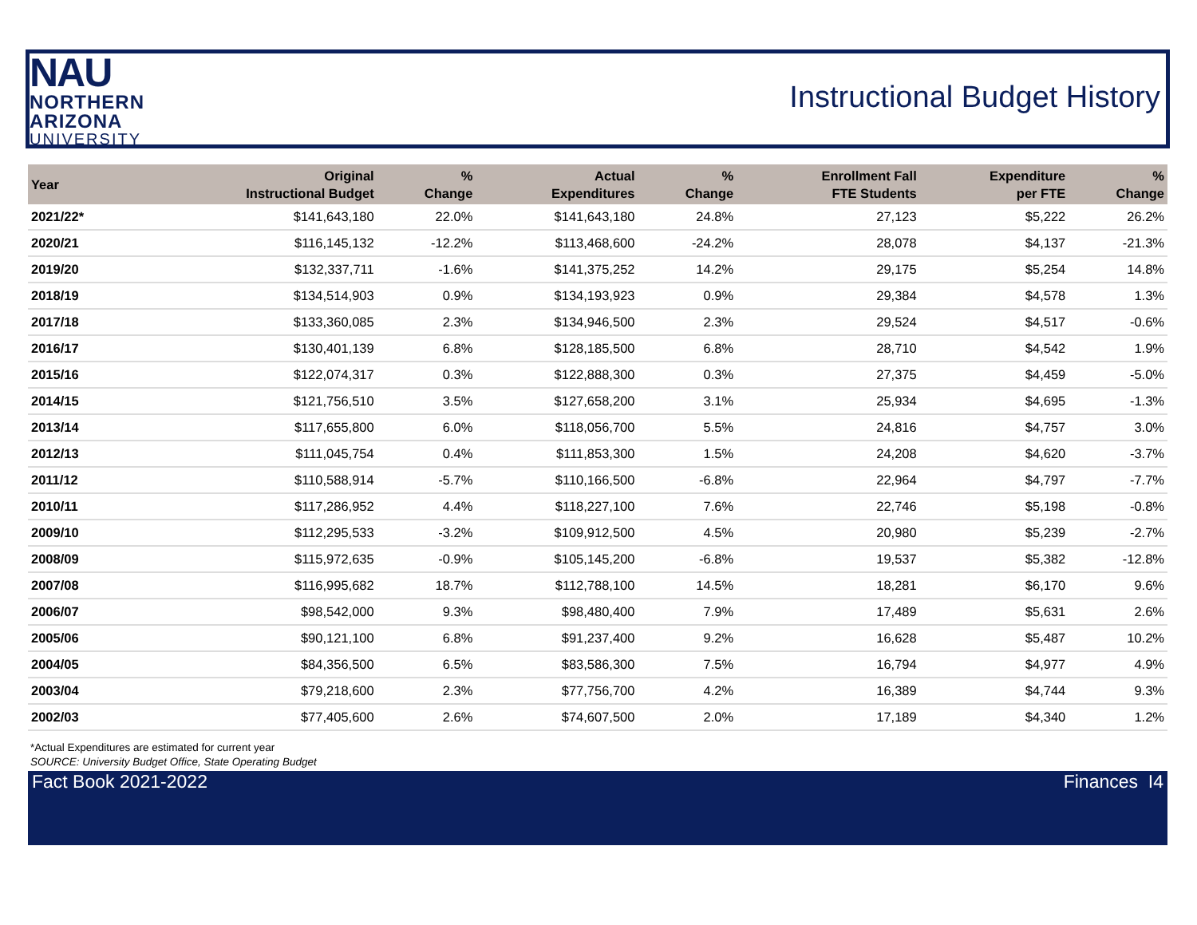NAU
NORTHERN
ARIZONA
UNIVERSITY
Instructional Budget History
| Year | Original Instructional Budget | % Change | Actual Expenditures | % Change | Enrollment Fall FTE Students | Expenditure per FTE | % Change |
| --- | --- | --- | --- | --- | --- | --- | --- |
| 2021/22* | $141,643,180 | 22.0% | $141,643,180 | 24.8% | 27,123 | $5,222 | 26.2% |
| 2020/21 | $116,145,132 | -12.2% | $113,468,600 | -24.2% | 28,078 | $4,137 | -21.3% |
| 2019/20 | $132,337,711 | -1.6% | $141,375,252 | 14.2% | 29,175 | $5,254 | 14.8% |
| 2018/19 | $134,514,903 | 0.9% | $134,193,923 | 0.9% | 29,384 | $4,578 | 1.3% |
| 2017/18 | $133,360,085 | 2.3% | $134,946,500 | 2.3% | 29,524 | $4,517 | -0.6% |
| 2016/17 | $130,401,139 | 6.8% | $128,185,500 | 6.8% | 28,710 | $4,542 | 1.9% |
| 2015/16 | $122,074,317 | 0.3% | $122,888,300 | 0.3% | 27,375 | $4,459 | -5.0% |
| 2014/15 | $121,756,510 | 3.5% | $127,658,200 | 3.1% | 25,934 | $4,695 | -1.3% |
| 2013/14 | $117,655,800 | 6.0% | $118,056,700 | 5.5% | 24,816 | $4,757 | 3.0% |
| 2012/13 | $111,045,754 | 0.4% | $111,853,300 | 1.5% | 24,208 | $4,620 | -3.7% |
| 2011/12 | $110,588,914 | -5.7% | $110,166,500 | -6.8% | 22,964 | $4,797 | -7.7% |
| 2010/11 | $117,286,952 | 4.4% | $118,227,100 | 7.6% | 22,746 | $5,198 | -0.8% |
| 2009/10 | $112,295,533 | -3.2% | $109,912,500 | 4.5% | 20,980 | $5,239 | -2.7% |
| 2008/09 | $115,972,635 | -0.9% | $105,145,200 | -6.8% | 19,537 | $5,382 | -12.8% |
| 2007/08 | $116,995,682 | 18.7% | $112,788,100 | 14.5% | 18,281 | $6,170 | 9.6% |
| 2006/07 | $98,542,000 | 9.3% | $98,480,400 | 7.9% | 17,489 | $5,631 | 2.6% |
| 2005/06 | $90,121,100 | 6.8% | $91,237,400 | 9.2% | 16,628 | $5,487 | 10.2% |
| 2004/05 | $84,356,500 | 6.5% | $83,586,300 | 7.5% | 16,794 | $4,977 | 4.9% |
| 2003/04 | $79,218,600 | 2.3% | $77,756,700 | 4.2% | 16,389 | $4,744 | 9.3% |
| 2002/03 | $77,405,600 | 2.6% | $74,607,500 | 2.0% | 17,189 | $4,340 | 1.2% |
*Actual Expenditures are estimated for current year
SOURCE: University Budget Office, State Operating Budget
Fact Book 2021-2022 Finances I4